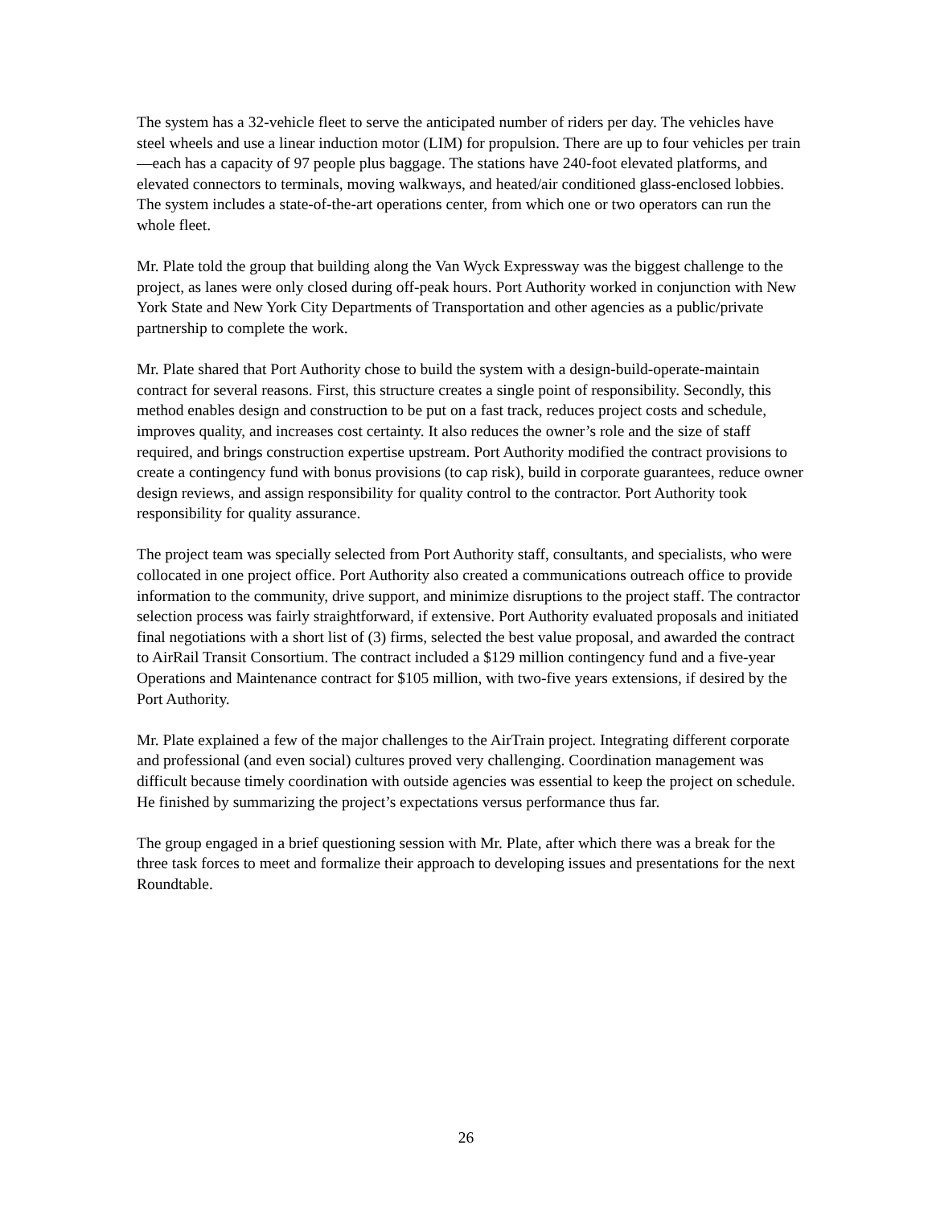The system has a 32-vehicle fleet to serve the anticipated number of riders per day. The vehicles have steel wheels and use a linear induction motor (LIM) for propulsion. There are up to four vehicles per train—each has a capacity of 97 people plus baggage. The stations have 240-foot elevated platforms, and elevated connectors to terminals, moving walkways, and heated/air conditioned glass-enclosed lobbies. The system includes a state-of-the-art operations center, from which one or two operators can run the whole fleet.
Mr. Plate told the group that building along the Van Wyck Expressway was the biggest challenge to the project, as lanes were only closed during off-peak hours. Port Authority worked in conjunction with New York State and New York City Departments of Transportation and other agencies as a public/private partnership to complete the work.
Mr. Plate shared that Port Authority chose to build the system with a design-build-operate-maintain contract for several reasons. First, this structure creates a single point of responsibility. Secondly, this method enables design and construction to be put on a fast track, reduces project costs and schedule, improves quality, and increases cost certainty. It also reduces the owner’s role and the size of staff required, and brings construction expertise upstream. Port Authority modified the contract provisions to create a contingency fund with bonus provisions (to cap risk), build in corporate guarantees, reduce owner design reviews, and assign responsibility for quality control to the contractor. Port Authority took responsibility for quality assurance.
The project team was specially selected from Port Authority staff, consultants, and specialists, who were collocated in one project office. Port Authority also created a communications outreach office to provide information to the community, drive support, and minimize disruptions to the project staff. The contractor selection process was fairly straightforward, if extensive. Port Authority evaluated proposals and initiated final negotiations with a short list of (3) firms, selected the best value proposal, and awarded the contract to AirRail Transit Consortium. The contract included a $129 million contingency fund and a five-year Operations and Maintenance contract for $105 million, with two-five years extensions, if desired by the Port Authority.
Mr. Plate explained a few of the major challenges to the AirTrain project. Integrating different corporate and professional (and even social) cultures proved very challenging. Coordination management was difficult because timely coordination with outside agencies was essential to keep the project on schedule. He finished by summarizing the project’s expectations versus performance thus far.
The group engaged in a brief questioning session with Mr. Plate, after which there was a break for the three task forces to meet and formalize their approach to developing issues and presentations for the next Roundtable.
26